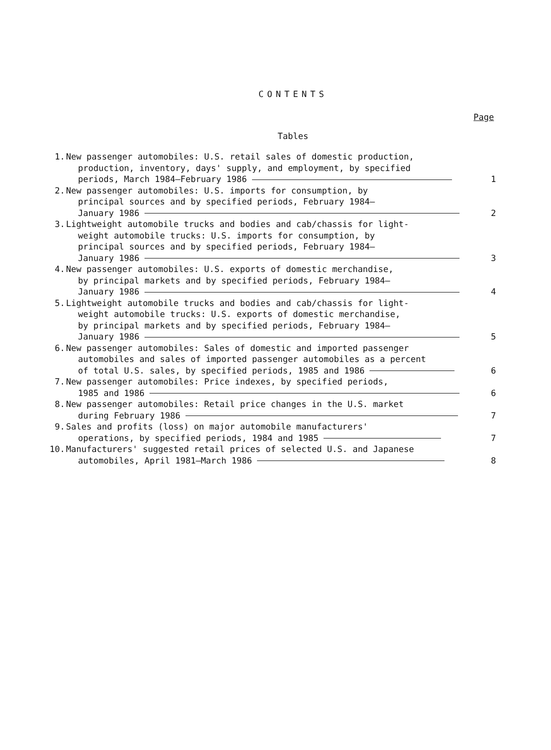CONTENTS
Page
Tables
1. New passenger automobiles: U.S. retail sales of domestic production,
production, inventory, days' supply, and employment, by specified
periods, March 1984–February 1986
1
2. New passenger automobiles: U.S. imports for consumption, by
principal sources and by specified periods, February 1984–
January 1986
2
3. Lightweight automobile trucks and bodies and cab/chassis for light-
weight automobile trucks: U.S. imports for consumption, by
principal sources and by specified periods, February 1984–
January 1986
3
4. New passenger automobiles: U.S. exports of domestic merchandise,
by principal markets and by specified periods, February 1984–
January 1986
4
5. Lightweight automobile trucks and bodies and cab/chassis for light-
weight automobile trucks: U.S. exports of domestic merchandise,
by principal markets and by specified periods, February 1984–
January 1986
5
6. New passenger automobiles: Sales of domestic and imported passenger
automobiles and sales of imported passenger automobiles as a percent
of total U.S. sales, by specified periods, 1985 and 1986
6
7. New passenger automobiles: Price indexes, by specified periods,
1985 and 1986
6
8. New passenger automobiles: Retail price changes in the U.S. market
during February 1986
7
9. Sales and profits (loss) on major automobile manufacturers'
operations, by specified periods, 1984 and 1985
7
10. Manufacturers' suggested retail prices of selected U.S. and Japanese
automobiles, April 1981–March 1986
8